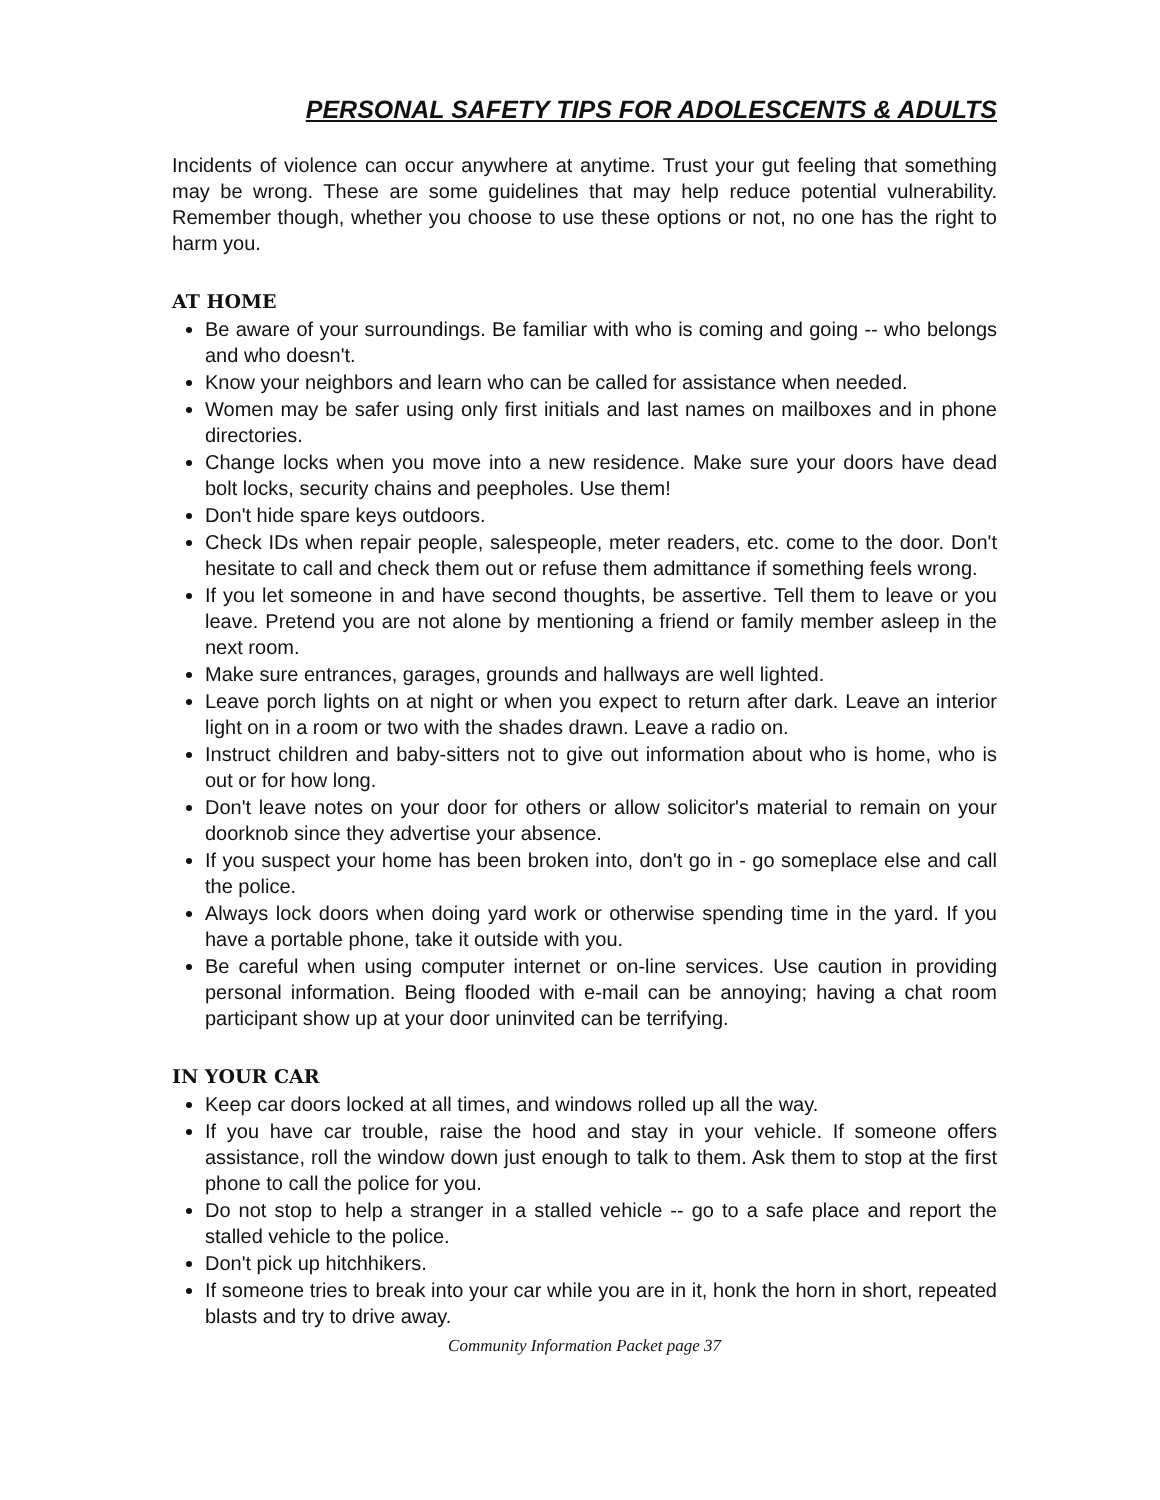PERSONAL SAFETY TIPS FOR ADOLESCENTS & ADULTS
Incidents of violence can occur anywhere at anytime. Trust your gut feeling that something may be wrong. These are some guidelines that may help reduce potential vulnerability. Remember though, whether you choose to use these options or not, no one has the right to harm you.
AT HOME
Be aware of your surroundings. Be familiar with who is coming and going -- who belongs and who doesn't.
Know your neighbors and learn who can be called for assistance when needed.
Women may be safer using only first initials and last names on mailboxes and in phone directories.
Change locks when you move into a new residence. Make sure your doors have dead bolt locks, security chains and peepholes. Use them!
Don't hide spare keys outdoors.
Check IDs when repair people, salespeople, meter readers, etc. come to the door. Don't hesitate to call and check them out or refuse them admittance if something feels wrong.
If you let someone in and have second thoughts, be assertive. Tell them to leave or you leave. Pretend you are not alone by mentioning a friend or family member asleep in the next room.
Make sure entrances, garages, grounds and hallways are well lighted.
Leave porch lights on at night or when you expect to return after dark. Leave an interior light on in a room or two with the shades drawn. Leave a radio on.
Instruct children and baby-sitters not to give out information about who is home, who is out or for how long.
Don't leave notes on your door for others or allow solicitor's material to remain on your doorknob since they advertise your absence.
If you suspect your home has been broken into, don't go in - go someplace else and call the police.
Always lock doors when doing yard work or otherwise spending time in the yard. If you have a portable phone, take it outside with you.
Be careful when using computer internet or on-line services. Use caution in providing personal information. Being flooded with e-mail can be annoying; having a chat room participant show up at your door uninvited can be terrifying.
IN YOUR CAR
Keep car doors locked at all times, and windows rolled up all the way.
If you have car trouble, raise the hood and stay in your vehicle. If someone offers assistance, roll the window down just enough to talk to them. Ask them to stop at the first phone to call the police for you.
Do not stop to help a stranger in a stalled vehicle -- go to a safe place and report the stalled vehicle to the police.
Don't pick up hitchhikers.
If someone tries to break into your car while you are in it, honk the horn in short, repeated blasts and try to drive away.
Community Information Packet page 37